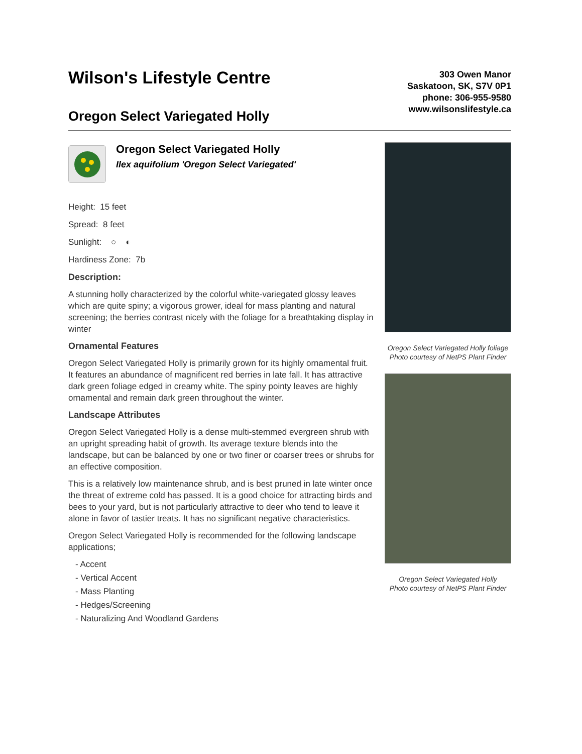Wilson's Lifestyle Centre
Oregon Select Variegated Holly
303 Owen Manor
Saskatoon, SK, S7V 0P1
phone: 306-955-9580
www.wilsonslifestyle.ca
Oregon Select Variegated Holly
Ilex aquifolium 'Oregon Select Variegated'
Height: 15 feet
Spread: 8 feet
Sunlight: ○ ◐
Hardiness Zone: 7b
Description:
A stunning holly characterized by the colorful white-variegated glossy leaves which are quite spiny; a vigorous grower, ideal for mass planting and natural screening; the berries contrast nicely with the foliage for a breathtaking display in winter
Ornamental Features
Oregon Select Variegated Holly is primarily grown for its highly ornamental fruit. It features an abundance of magnificent red berries in late fall. It has attractive dark green foliage edged in creamy white. The spiny pointy leaves are highly ornamental and remain dark green throughout the winter.
Landscape Attributes
Oregon Select Variegated Holly is a dense multi-stemmed evergreen shrub with an upright spreading habit of growth. Its average texture blends into the landscape, but can be balanced by one or two finer or coarser trees or shrubs for an effective composition.
This is a relatively low maintenance shrub, and is best pruned in late winter once the threat of extreme cold has passed. It is a good choice for attracting birds and bees to your yard, but is not particularly attractive to deer who tend to leave it alone in favor of tastier treats. It has no significant negative characteristics.
Oregon Select Variegated Holly is recommended for the following landscape applications;
- Accent
- Vertical Accent
- Mass Planting
- Hedges/Screening
- Naturalizing And Woodland Gardens
Oregon Select Variegated Holly foliage
Photo courtesy of NetPS Plant Finder
Oregon Select Variegated Holly
Photo courtesy of NetPS Plant Finder